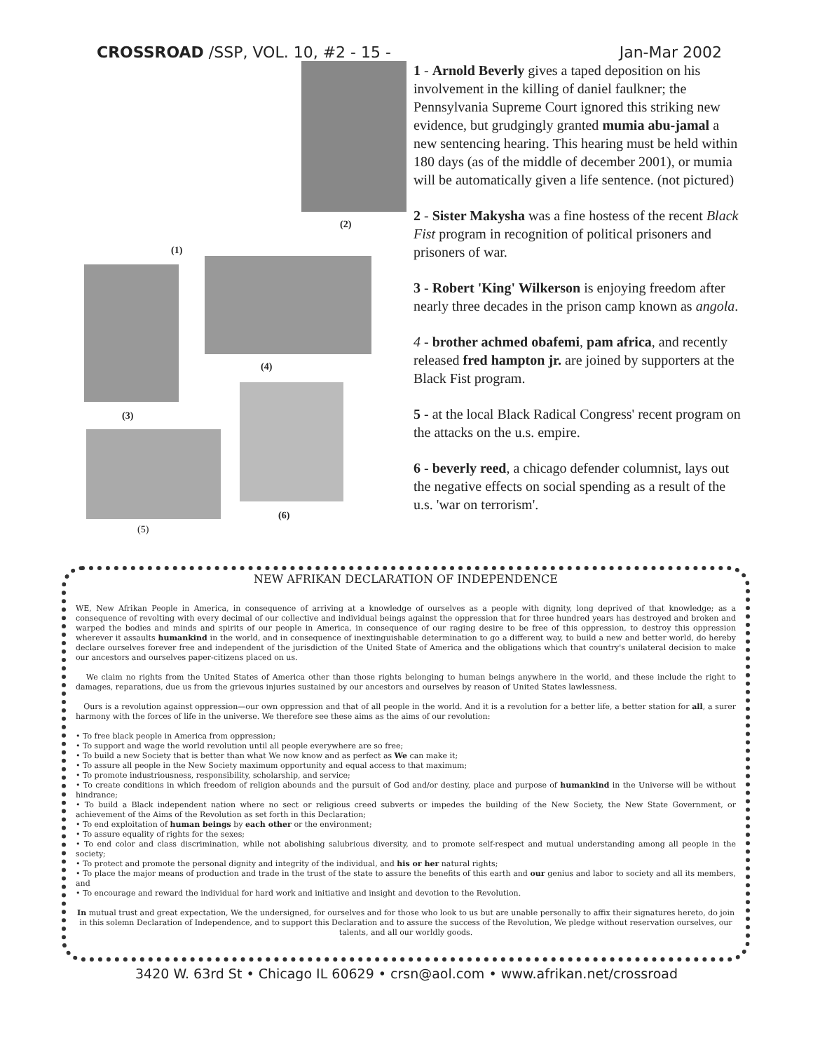CROSSROAD /SSP, VOL. 10, #2 - 15 - Jan-Mar 2002
(2)
(1)
(4)
(3)
(6)
(5)
1 - Arnold Beverly gives a taped deposition on his involvement in the killing of daniel faulkner; the Pennsylvania Supreme Court ignored this striking new evidence, but grudgingly granted mumia abu-jamal a new sentencing hearing. This hearing must be held within 180 days (as of the middle of december 2001), or mumia will be automatically given a life sentence. (not pictured)
2 - Sister Makysha was a fine hostess of the recent Black Fist program in recognition of political prisoners and prisoners of war.
3 - Robert 'King' Wilkerson is enjoying freedom after nearly three decades in the prison camp known as angola.
4 - brother achmed obafemi, pam africa, and recently released fred hampton jr. are joined by supporters at the Black Fist program.
5 - at the local Black Radical Congress' recent program on the attacks on the u.s. empire.
6 - beverly reed, a chicago defender columnist, lays out the negative effects on social spending as a result of the u.s. 'war on terrorism'.
NEW AFRIKAN DECLARATION OF INDEPENDENCE
WE, New Afrikan People in America, in consequence of arriving at a knowledge of ourselves as a people with dignity, long deprived of that knowledge; as a consequence of revolting with every decimal of our collective and individual beings against the oppression that for three hundred years has destroyed and broken and warped the bodies and minds and spirits of our people in America, in consequence of our raging desire to be free of this oppression, to destroy this oppression wherever it assaults humankind in the world, and in consequence of inextinguishable determination to go a different way, to build a new and better world, do hereby declare ourselves forever free and independent of the jurisdiction of the United State of America and the obligations which that country's unilateral decision to make our ancestors and ourselves paper-citizens placed on us.
We claim no rights from the United States of America other than those rights belonging to human beings anywhere in the world, and these include the right to damages, reparations, due us from the grievous injuries sustained by our ancestors and ourselves by reason of United States lawlessness.
Ours is a revolution against oppression—our own oppression and that of all people in the world. And it is a revolution for a better life, a better station for all, a surer harmony with the forces of life in the universe. We therefore see these aims as the aims of our revolution:
• To free black people in America from oppression;
• To support and wage the world revolution until all people everywhere are so free;
• To build a new Society that is better than what We now know and as perfect as We can make it;
• To assure all people in the New Society maximum opportunity and equal access to that maximum;
• To promote industriousness, responsibility, scholarship, and service;
• To create conditions in which freedom of religion abounds and the pursuit of God and/or destiny, place and purpose of humankind in the Universe will be without hindrance;
• To build a Black independent nation where no sect or religious creed subverts or impedes the building of the New Society, the New State Government, or achievement of the Aims of the Revolution as set forth in this Declaration;
• To end exploitation of human beings by each other or the environment;
• To assure equality of rights for the sexes;
• To end color and class discrimination, while not abolishing salubrious diversity, and to promote self-respect and mutual understanding among all people in the society;
• To protect and promote the personal dignity and integrity of the individual, and his or her natural rights;
• To place the major means of production and trade in the trust of the state to assure the benefits of this earth and our genius and labor to society and all its members, and
• To encourage and reward the individual for hard work and initiative and insight and devotion to the Revolution.
In mutual trust and great expectation, We the undersigned, for ourselves and for those who look to us but are unable personally to affix their signatures hereto, do join in this solemn Declaration of Independence, and to support this Declaration and to assure the success of the Revolution, We pledge without reservation ourselves, our talents, and all our worldly goods.
3420 W. 63rd St • Chicago IL 60629 • crsn@aol.com • www.afrikan.net/crossroad